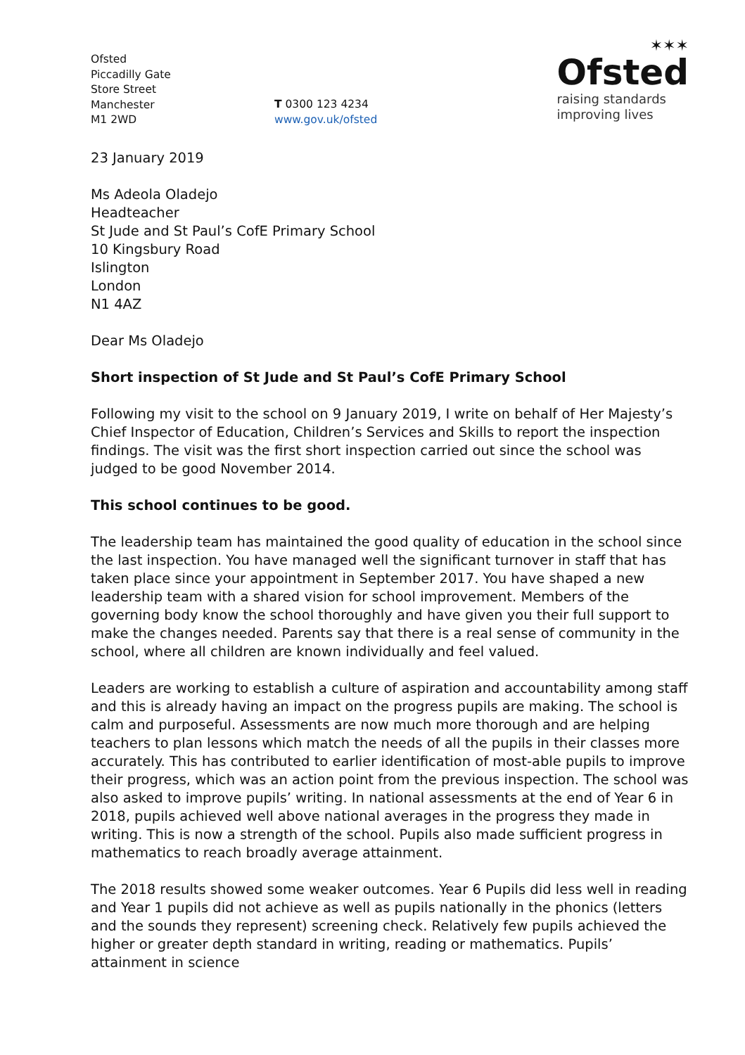Ofsted
Piccadilly Gate
Store Street
Manchester
M1 2WD
T 0300 123 4234
www.gov.uk/ofsted
✶✶✶
Ofsted
raising standards
improving lives
23 January 2019
Ms Adeola Oladejo
Headteacher
St Jude and St Paul’s CofE Primary School
10 Kingsbury Road
Islington
London
N1 4AZ
Dear Ms Oladejo
Short inspection of St Jude and St Paul’s CofE Primary School
Following my visit to the school on 9 January 2019, I write on behalf of Her Majesty’s Chief Inspector of Education, Children’s Services and Skills to report the inspection findings. The visit was the first short inspection carried out since the school was judged to be good November 2014.
This school continues to be good.
The leadership team has maintained the good quality of education in the school since the last inspection. You have managed well the significant turnover in staff that has taken place since your appointment in September 2017. You have shaped a new leadership team with a shared vision for school improvement. Members of the governing body know the school thoroughly and have given you their full support to make the changes needed. Parents say that there is a real sense of community in the school, where all children are known individually and feel valued.
Leaders are working to establish a culture of aspiration and accountability among staff and this is already having an impact on the progress pupils are making. The school is calm and purposeful. Assessments are now much more thorough and are helping teachers to plan lessons which match the needs of all the pupils in their classes more accurately. This has contributed to earlier identification of most-able pupils to improve their progress, which was an action point from the previous inspection. The school was also asked to improve pupils’ writing. In national assessments at the end of Year 6 in 2018, pupils achieved well above national averages in the progress they made in writing. This is now a strength of the school. Pupils also made sufficient progress in mathematics to reach broadly average attainment.
The 2018 results showed some weaker outcomes. Year 6 Pupils did less well in reading and Year 1 pupils did not achieve as well as pupils nationally in the phonics (letters and the sounds they represent) screening check. Relatively few pupils achieved the higher or greater depth standard in writing, reading or mathematics. Pupils’ attainment in science